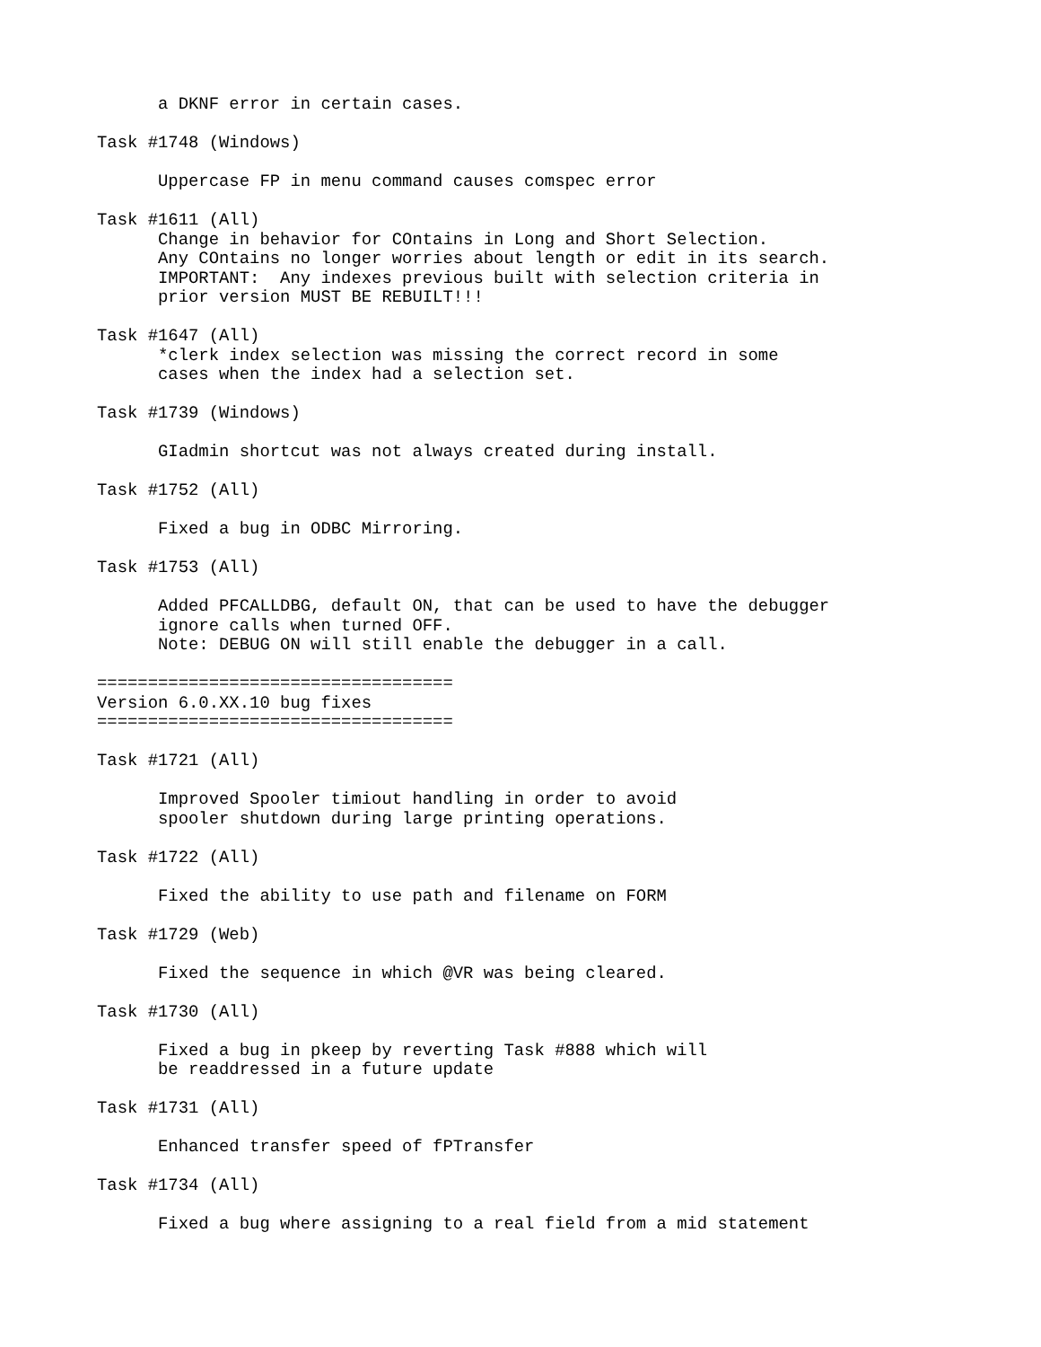a DKNF error in certain cases.

Task #1748 (Windows)

      Uppercase FP in menu command causes comspec error

Task #1611 (All)
      Change in behavior for COntains in Long and Short Selection.
      Any COntains no longer worries about length or edit in its search.
      IMPORTANT:  Any indexes previous built with selection criteria in
      prior version MUST BE REBUILT!!!

Task #1647 (All)
      *clerk index selection was missing the correct record in some
      cases when the index had a selection set.

Task #1739 (Windows)

      GIadmin shortcut was not always created during install.

Task #1752 (All)

      Fixed a bug in ODBC Mirroring.

Task #1753 (All)

      Added PFCALLDBG, default ON, that can be used to have the debugger
      ignore calls when turned OFF.
      Note: DEBUG ON will still enable the debugger in a call.

===================================
Version 6.0.XX.10 bug fixes
===================================

Task #1721 (All)

      Improved Spooler timiout handling in order to avoid
      spooler shutdown during large printing operations.

Task #1722 (All)

      Fixed the ability to use path and filename on FORM

Task #1729 (Web)

      Fixed the sequence in which @VR was being cleared.

Task #1730 (All)

      Fixed a bug in pkeep by reverting Task #888 which will
      be readdressed in a future update

Task #1731 (All)

      Enhanced transfer speed of fPTransfer

Task #1734 (All)

      Fixed a bug where assigning to a real field from a mid statement